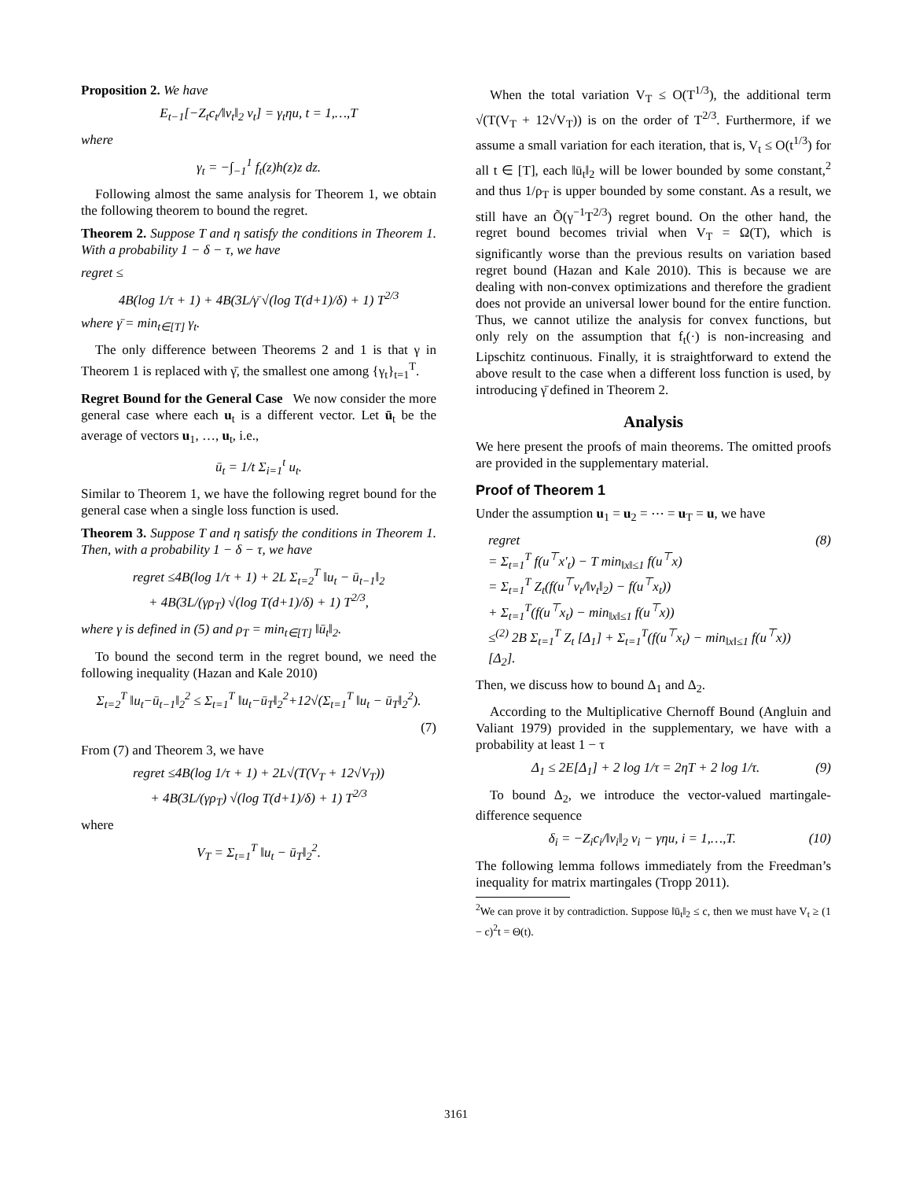Proposition 2. We have
E<sub>t−1</sub>[−Z<sub>t</sub>c<sub>t</sub>/‖v<sub>t</sub>‖<sub>2</sub> v<sub>t</sub>] = γ<sub>t</sub>ηu, t = 1,…,T
where
γ<sub>t</sub> = −∫<sub>−1</sub><sup>1</sup> f<sub>t</sub>(z)h(z)z dz.
Following almost the same analysis for Theorem 1, we obtain the following theorem to bound the regret.
Theorem 2. Suppose T and η satisfy the conditions in Theorem 1. With a probability 1 − δ − τ, we have
regret ≤
4B(log 1/τ + 1) + 4B(3L/γ̄ √(log T(d+1)/δ) + 1) T<sup>2/3</sup>
where γ̄ = min<sub>t∈[T]</sub> γ<sub>t</sub>.
The only difference between Theorems 2 and 1 is that γ in Theorem 1 is replaced with γ̄, the smallest one among {γ<sub>t</sub>}<sub>t=1</sub><sup>T</sup>.
Regret Bound for the General Case We now consider the more general case where each u<sub>t</sub> is a different vector. Let ū<sub>t</sub> be the average of vectors u<sub>1</sub>, …, u<sub>t</sub>, i.e.,
ū<sub>t</sub> = 1/t Σ<sub>i=1</sub><sup>t</sup> u<sub>t</sub>.
Similar to Theorem 1, we have the following regret bound for the general case when a single loss function is used.
Theorem 3. Suppose T and η satisfy the conditions in Theorem 1. Then, with a probability 1 − δ − τ, we have
regret ≤4B(log 1/τ + 1) + 2L Σ<sub>t=2</sub><sup>T</sup> ‖u<sub>t</sub> − ū<sub>t−1</sub>‖<sub>2</sub>
+ 4B(3L/(γρ<sub>T</sub>) √(log T(d+1)/δ) + 1) T<sup>2/3</sup>,
where γ is defined in (5) and ρ<sub>T</sub> = min<sub>t∈[T]</sub> ‖ū<sub>t</sub>‖<sub>2</sub>.
To bound the second term in the regret bound, we need the following inequality (Hazan and Kale 2010)
Σ<sub>t=2</sub><sup>T</sup> ‖u<sub>t</sub>−ū<sub>t−1</sub>‖<sub>2</sub><sup>2</sup> ≤ Σ<sub>t=1</sub><sup>T</sup> ‖u<sub>t</sub>−ū<sub>T</sub>‖<sub>2</sub><sup>2</sup>+12√(Σ<sub>t=1</sub><sup>T</sup> ‖u<sub>t</sub> − ū<sub>T</sub>‖<sub>2</sub><sup>2</sup>).
(7)
From (7) and Theorem 3, we have
regret ≤4B(log 1/τ + 1) + 2L√(T(V<sub>T</sub> + 12√V<sub>T</sub>))
+ 4B(3L/(γρ<sub>T</sub>) √(log T(d+1)/δ) + 1) T<sup>2/3</sup>
where
V<sub>T</sub> = Σ<sub>t=1</sub><sup>T</sup> ‖u<sub>t</sub> − ū<sub>T</sub>‖<sub>2</sub><sup>2</sup>.
When the total variation V<sub>T</sub> ≤ O(T<sup>1/3</sup>), the additional term √(T(V<sub>T</sub> + 12√V<sub>T</sub>)) is on the order of T<sup>2/3</sup>. Furthermore, if we assume a small variation for each iteration, that is, V<sub>t</sub> ≤ O(t<sup>1/3</sup>) for all t ∈ [T], each ‖ū<sub>t</sub>‖<sub>2</sub> will be lower bounded by some constant,<sup>2</sup> and thus 1/ρ<sub>T</sub> is upper bounded by some constant. As a result, we still have an Õ(γ<sup>−1</sup>T<sup>2/3</sup>) regret bound. On the other hand, the regret bound becomes trivial when V<sub>T</sub> = Ω(T), which is significantly worse than the previous results on variation based regret bound (Hazan and Kale 2010). This is because we are dealing with non-convex optimizations and therefore the gradient does not provide an universal lower bound for the entire function. Thus, we cannot utilize the analysis for convex functions, but only rely on the assumption that f<sub>t</sub>(·) is non-increasing and Lipschitz continuous. Finally, it is straightforward to extend the above result to the case when a different loss function is used, by introducing γ̄ defined in Theorem 2.
Analysis
We here present the proofs of main theorems. The omitted proofs are provided in the supplementary material.
Proof of Theorem 1
Under the assumption u<sub>1</sub> = u<sub>2</sub> = ⋯ = u<sub>T</sub> = u, we have
regret
= Σ<sub>t=1</sub><sup>T</sup> f(u<sup>⊤</sup>x′<sub>t</sub>) − T min<sub>‖x‖≤1</sub> f(u<sup>⊤</sup>x)
= Σ<sub>t=1</sub><sup>T</sup> Z<sub>t</sub>(f(u<sup>⊤</sup>v<sub>t</sub>/‖v<sub>t</sub>‖<sub>2</sub>) − f(u<sup>⊤</sup>x<sub>t</sub>))
+ Σ<sub>t=1</sub><sup>T</sup>(f(u<sup>⊤</sup>x<sub>t</sub>) − min<sub>‖x‖≤1</sub> f(u<sup>⊤</sup>x))
≤<sup>(2)</sup> 2B Σ<sub>t=1</sub><sup>T</sup> Z<sub>t</sub> [Δ<sub>1</sub>] + Σ<sub>t=1</sub><sup>T</sup>(f(u<sup>⊤</sup>x<sub>t</sub>) − min<sub>‖x‖≤1</sub> f(u<sup>⊤</sup>x)) [Δ<sub>2</sub>]. (8)
Then, we discuss how to bound Δ<sub>1</sub> and Δ<sub>2</sub>.
According to the Multiplicative Chernoff Bound (Angluin and Valiant 1979) provided in the supplementary, we have with a probability at least 1 − τ
Δ<sub>1</sub> ≤ 2E[Δ<sub>1</sub>] + 2 log 1/τ = 2ηT + 2 log 1/τ. (9)
To bound Δ<sub>2</sub>, we introduce the vector-valued martingale-difference sequence
δ<sub>i</sub> = −Z<sub>i</sub>c<sub>i</sub>/‖v<sub>i</sub>‖<sub>2</sub> v<sub>i</sub> − γηu, i = 1,…,T. (10)
The following lemma follows immediately from the Freedman’s inequality for matrix martingales (Tropp 2011).
<sup>2</sup> We can prove it by contradiction. Suppose ‖ū<sub>t</sub>‖<sub>2</sub> ≤ c, then we must have V<sub>t</sub> ≥ (1 − c)<sup>2</sup>t = Θ(t).
3161